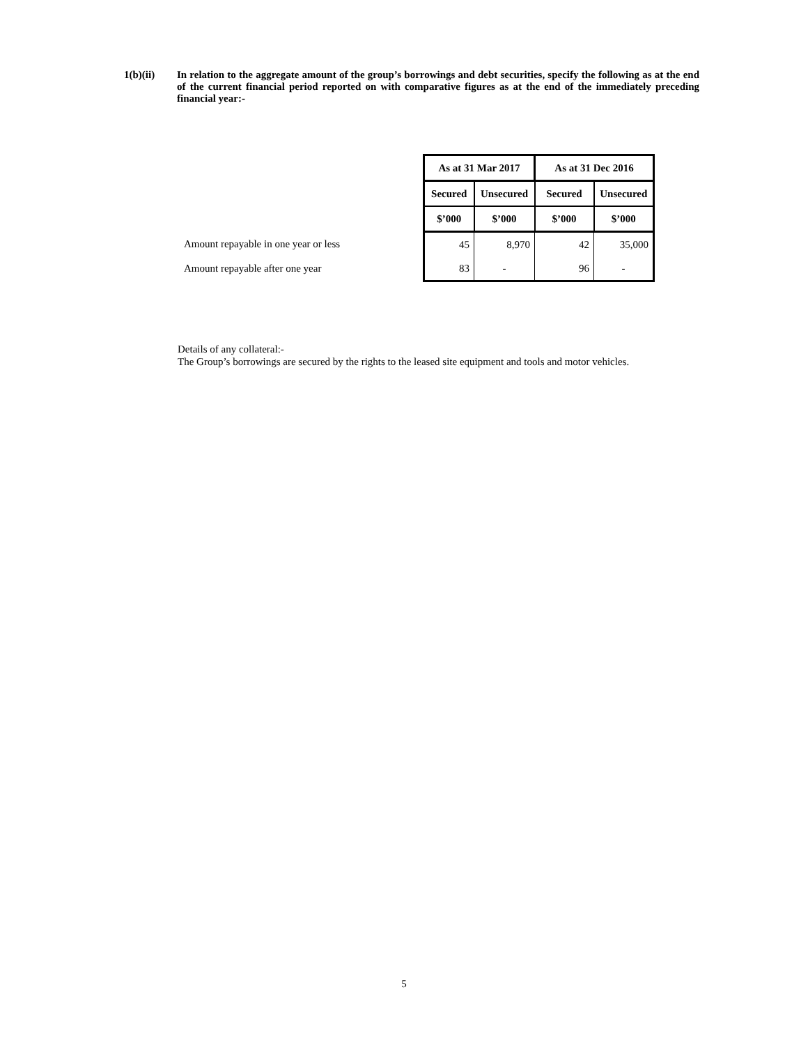1(b)(ii) In relation to the aggregate amount of the group’s borrowings and debt securities, specify the following as at the end of the current financial period reported on with comparative figures as at the end of the immediately preceding financial year:-
| | | As at 31 Mar 2017 | | As at 31 Dec 2016 | |
| | | Secured | Unsecured | Secured | Unsecured |
| | | $’000 | $’000 | $’000 | $’000 |
| Amount repayable in one year or less | | 45 | 8,970 | 42 | 35,000 |
| Amount repayable after one year | | 83 | - | 96 | - |
Details of any collateral:-
The Group’s borrowings are secured by the rights to the leased site equipment and tools and motor vehicles.
5